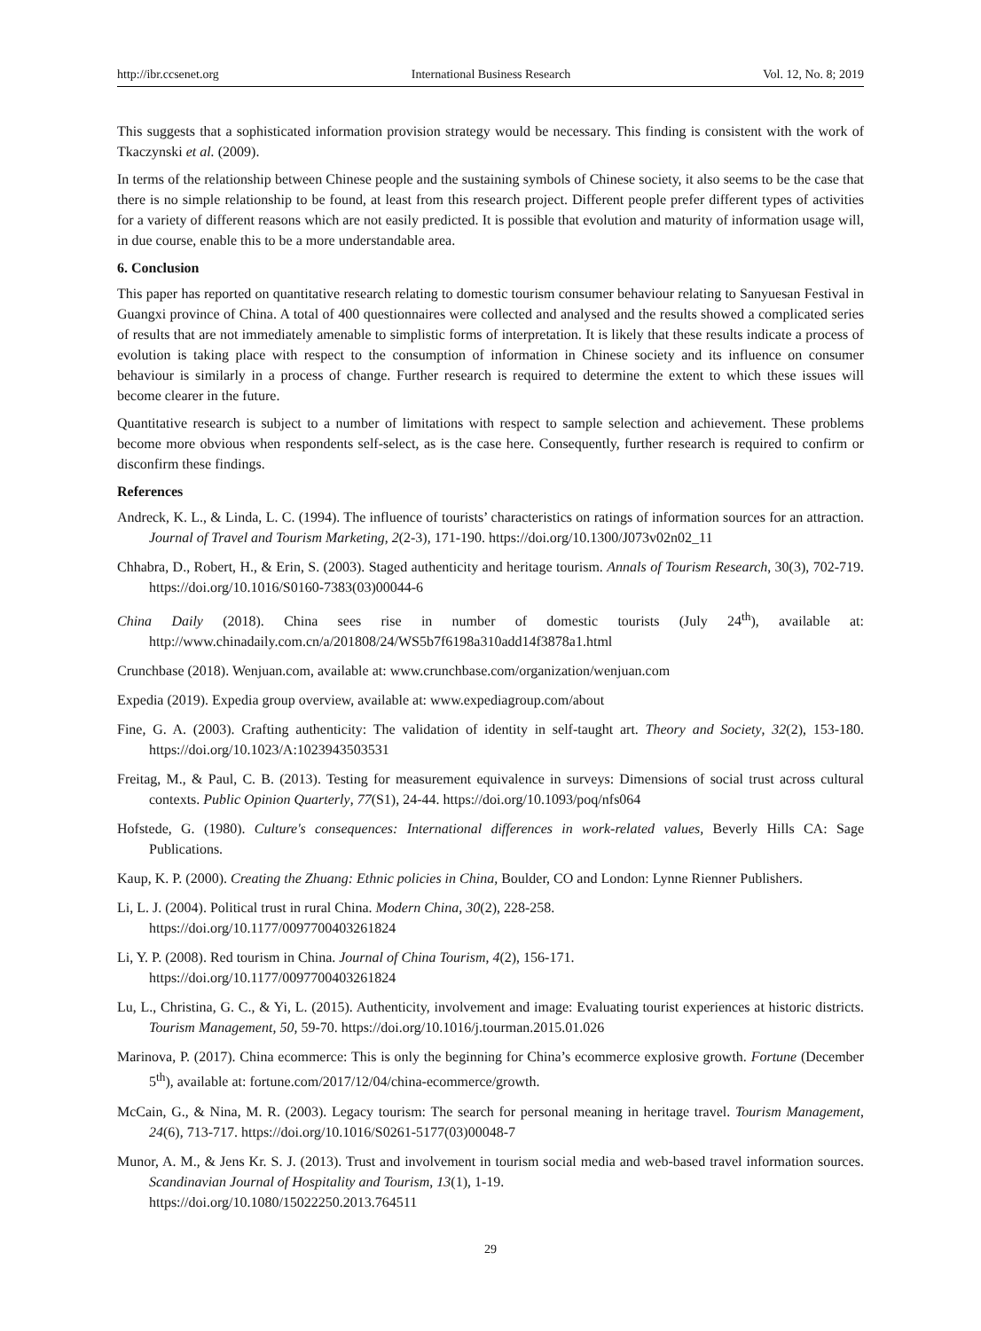http://ibr.ccsenet.org International Business Research Vol. 12, No. 8; 2019
This suggests that a sophisticated information provision strategy would be necessary. This finding is consistent with the work of Tkaczynski et al. (2009).
In terms of the relationship between Chinese people and the sustaining symbols of Chinese society, it also seems to be the case that there is no simple relationship to be found, at least from this research project. Different people prefer different types of activities for a variety of different reasons which are not easily predicted. It is possible that evolution and maturity of information usage will, in due course, enable this to be a more understandable area.
6. Conclusion
This paper has reported on quantitative research relating to domestic tourism consumer behaviour relating to Sanyuesan Festival in Guangxi province of China. A total of 400 questionnaires were collected and analysed and the results showed a complicated series of results that are not immediately amenable to simplistic forms of interpretation. It is likely that these results indicate a process of evolution is taking place with respect to the consumption of information in Chinese society and its influence on consumer behaviour is similarly in a process of change. Further research is required to determine the extent to which these issues will become clearer in the future.
Quantitative research is subject to a number of limitations with respect to sample selection and achievement. These problems become more obvious when respondents self-select, as is the case here. Consequently, further research is required to confirm or disconfirm these findings.
References
Andreck, K. L., & Linda, L. C. (1994). The influence of tourists’ characteristics on ratings of information sources for an attraction. Journal of Travel and Tourism Marketing, 2(2-3), 171-190. https://doi.org/10.1300/J073v02n02_11
Chhabra, D., Robert, H., & Erin, S. (2003). Staged authenticity and heritage tourism. Annals of Tourism Research, 30(3), 702-719. https://doi.org/10.1016/S0160-7383(03)00044-6
China Daily (2018). China sees rise in number of domestic tourists (July 24<sup>th</sup>), available at: http://www.chinadaily.com.cn/a/201808/24/WS5b7f6198a310add14f3878a1.html
Crunchbase (2018). Wenjuan.com, available at: www.crunchbase.com/organization/wenjuan.com
Expedia (2019). Expedia group overview, available at: www.expediagroup.com/about
Fine, G. A. (2003). Crafting authenticity: The validation of identity in self-taught art. Theory and Society, 32(2), 153-180. https://doi.org/10.1023/A:1023943503531
Freitag, M., & Paul, C. B. (2013). Testing for measurement equivalence in surveys: Dimensions of social trust across cultural contexts. Public Opinion Quarterly, 77(S1), 24-44. https://doi.org/10.1093/poq/nfs064
Hofstede, G. (1980). Culture's consequences: International differences in work-related values, Beverly Hills CA: Sage Publications.
Kaup, K. P. (2000). Creating the Zhuang: Ethnic policies in China, Boulder, CO and London: Lynne Rienner Publishers.
Li, L. J. (2004). Political trust in rural China. Modern China, 30(2), 228-258.
https://doi.org/10.1177/0097700403261824
Li, Y. P. (2008). Red tourism in China. Journal of China Tourism, 4(2), 156-171.
https://doi.org/10.1177/0097700403261824
Lu, L., Christina, G. C., & Yi, L. (2015). Authenticity, involvement and image: Evaluating tourist experiences at historic districts. Tourism Management, 50, 59-70. https://doi.org/10.1016/j.tourman.2015.01.026
Marinova, P. (2017). China ecommerce: This is only the beginning for China’s ecommerce explosive growth. Fortune (December 5<sup>th</sup>), available at: fortune.com/2017/12/04/china-ecommerce/growth.
McCain, G., & Nina, M. R. (2003). Legacy tourism: The search for personal meaning in heritage travel. Tourism Management, 24(6), 713-717. https://doi.org/10.1016/S0261-5177(03)00048-7
Munor, A. M., & Jens Kr. S. J. (2013). Trust and involvement in tourism social media and web-based travel information sources. Scandinavian Journal of Hospitality and Tourism, 13(1), 1-19.
https://doi.org/10.1080/15022250.2013.764511
29